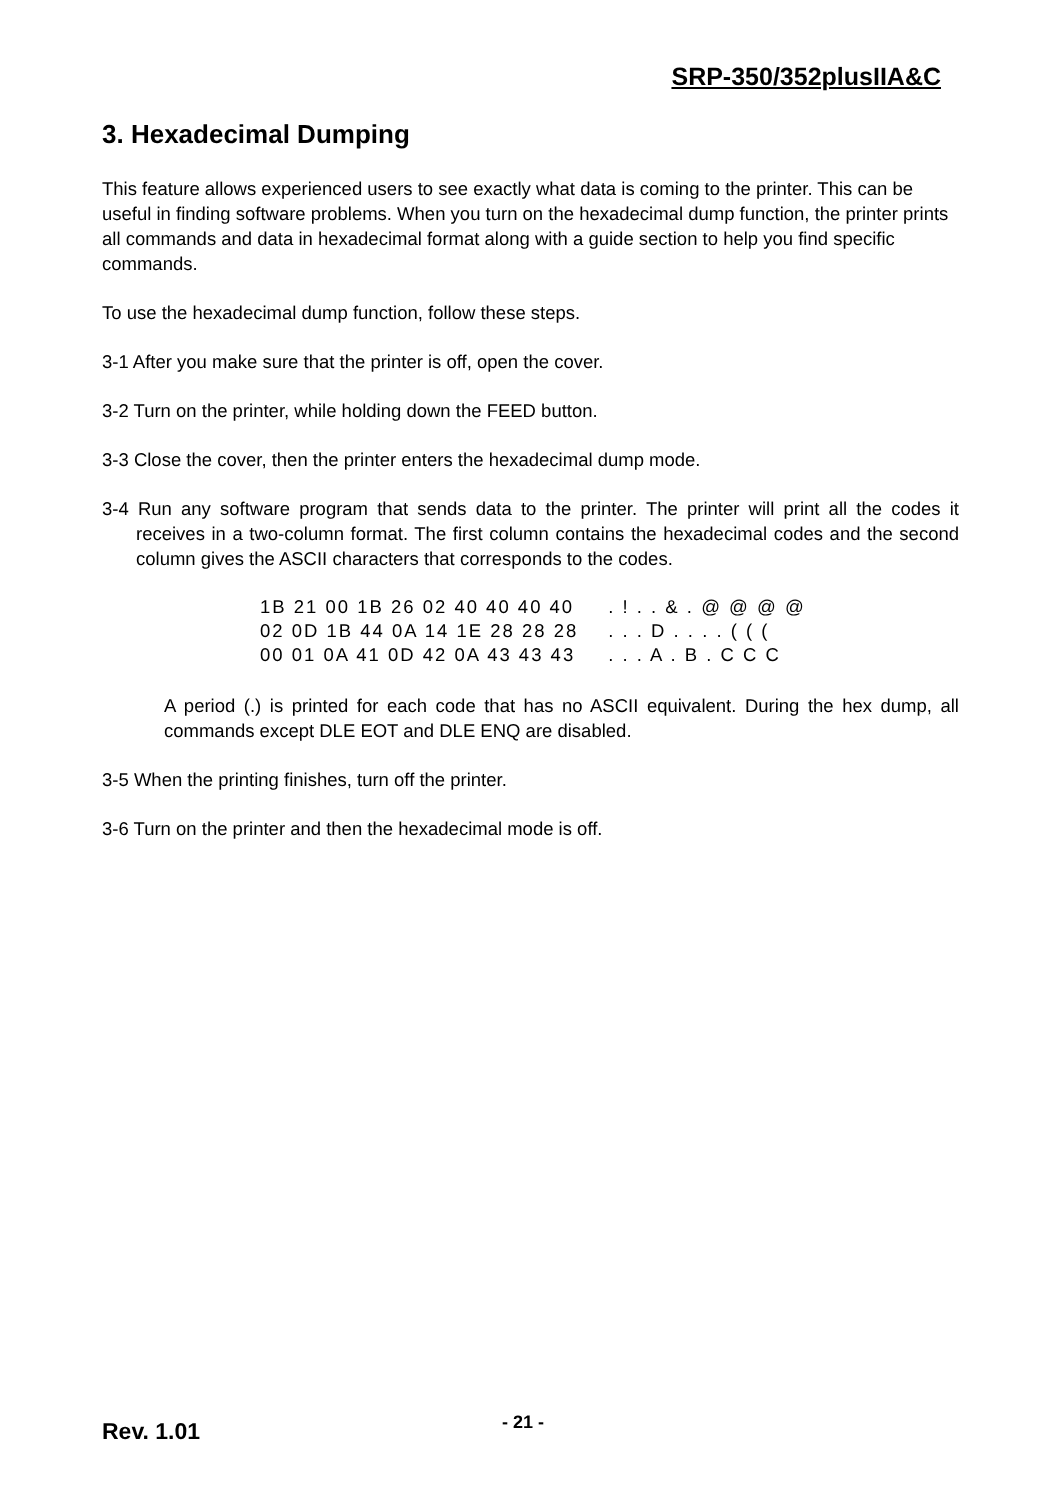SRP-350/352plusIIA&C
3. Hexadecimal Dumping
This feature allows experienced users to see exactly what data is coming to the printer. This can be useful in finding software problems. When you turn on the hexadecimal dump function, the printer prints all commands and data in hexadecimal format along with a guide section to help you find specific commands.
To use the hexadecimal dump function, follow these steps.
3-1 After you make sure that the printer is off, open the cover.
3-2 Turn on the printer, while holding down the FEED button.
3-3 Close the cover, then the printer enters the hexadecimal dump mode.
3-4 Run any software program that sends data to the printer. The printer will print all the codes it receives in a two-column format. The first column contains the hexadecimal codes and the second column gives the ASCII characters that corresponds to the codes.
| 1B 21 00 1B 26 02 40 40 40 40 | . ! . . & . @ @ @ @ |
| 02 0D 1B 44 0A 14 1E 28 28 28 | . . . D . . . . ( ( ( |
| 00 01 0A 41 0D 42 0A 43 43 43 | . . . A . B . C C C |
A period (.) is printed for each code that has no ASCII equivalent. During the hex dump, all commands except DLE EOT and DLE ENQ are disabled.
3-5 When the printing finishes, turn off the printer.
3-6 Turn on the printer and then the hexadecimal mode is off.
Rev. 1.01 - 21 -